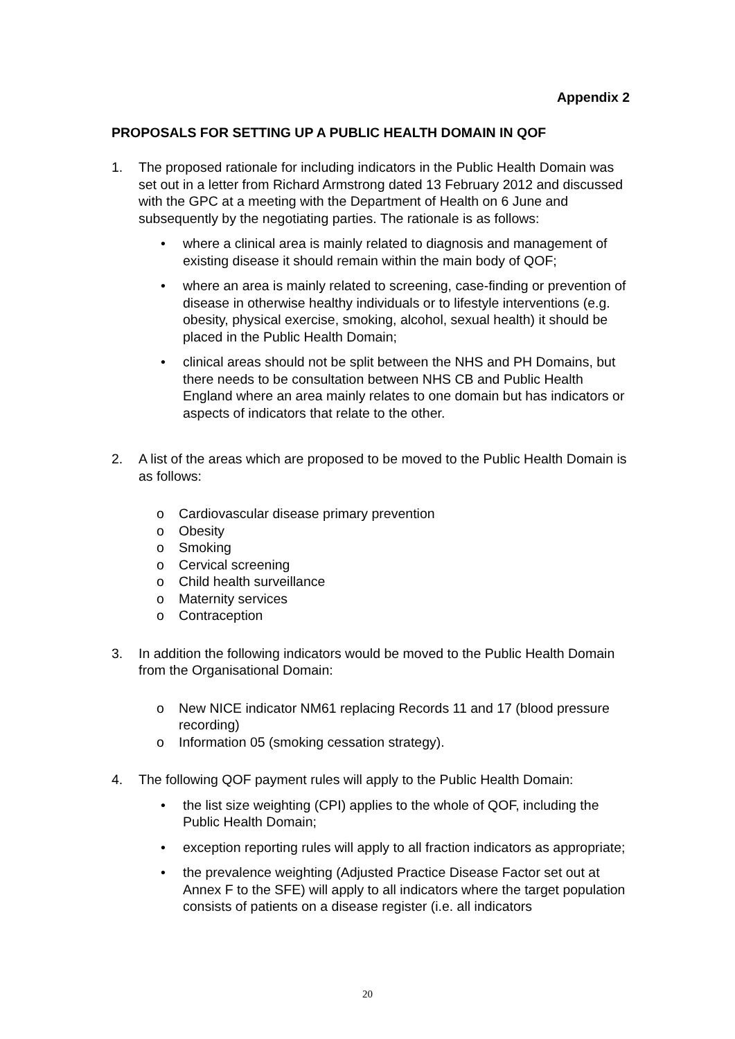Appendix 2
PROPOSALS FOR SETTING UP A PUBLIC HEALTH DOMAIN IN QOF
1. The proposed rationale for including indicators in the Public Health Domain was set out in a letter from Richard Armstrong dated 13 February 2012 and discussed with the GPC at a meeting with the Department of Health on 6 June and subsequently by the negotiating parties. The rationale is as follows:
• where a clinical area is mainly related to diagnosis and management of existing disease it should remain within the main body of QOF;
• where an area is mainly related to screening, case-finding or prevention of disease in otherwise healthy individuals or to lifestyle interventions (e.g. obesity, physical exercise, smoking, alcohol, sexual health) it should be placed in the Public Health Domain;
• clinical areas should not be split between the NHS and PH Domains, but there needs to be consultation between NHS CB and Public Health England where an area mainly relates to one domain but has indicators or aspects of indicators that relate to the other.
2. A list of the areas which are proposed to be moved to the Public Health Domain is as follows:
o Cardiovascular disease primary prevention
o Obesity
o Smoking
o Cervical screening
o Child health surveillance
o Maternity services
o Contraception
3. In addition the following indicators would be moved to the Public Health Domain from the Organisational Domain:
o New NICE indicator NM61 replacing Records 11 and 17 (blood pressure recording)
o Information 05 (smoking cessation strategy).
4. The following QOF payment rules will apply to the Public Health Domain:
• the list size weighting (CPI) applies to the whole of QOF, including the Public Health Domain;
• exception reporting rules will apply to all fraction indicators as appropriate;
• the prevalence weighting (Adjusted Practice Disease Factor set out at Annex F to the SFE) will apply to all indicators where the target population consists of patients on a disease register (i.e. all indicators
20